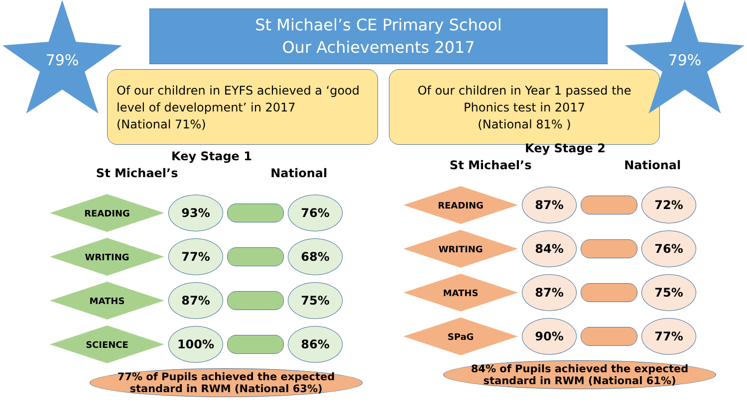79%
St Michael’s CE Primary School
Our Achievements 2017
Of our children in EYFS achieved a ‘good level of development’ in 2017
(National 71%)
Of our children in Year 1 passed the Phonics test in 2017
(National 81% )
79%
Key Stage 1
St Michael’s National
READING
93% 76%
WRITING
77% 68%
MATHS
87% 75%
SCIENCE
100% 86%
77% of Pupils achieved the expected standard in RWM (National 63%)
Key Stage 2
St Michael’s National
READING
87% 72%
WRITING
84% 76%
MATHS
87% 75%
SPaG
90% 77%
84% of Pupils achieved the expected standard in RWM (National 61%)